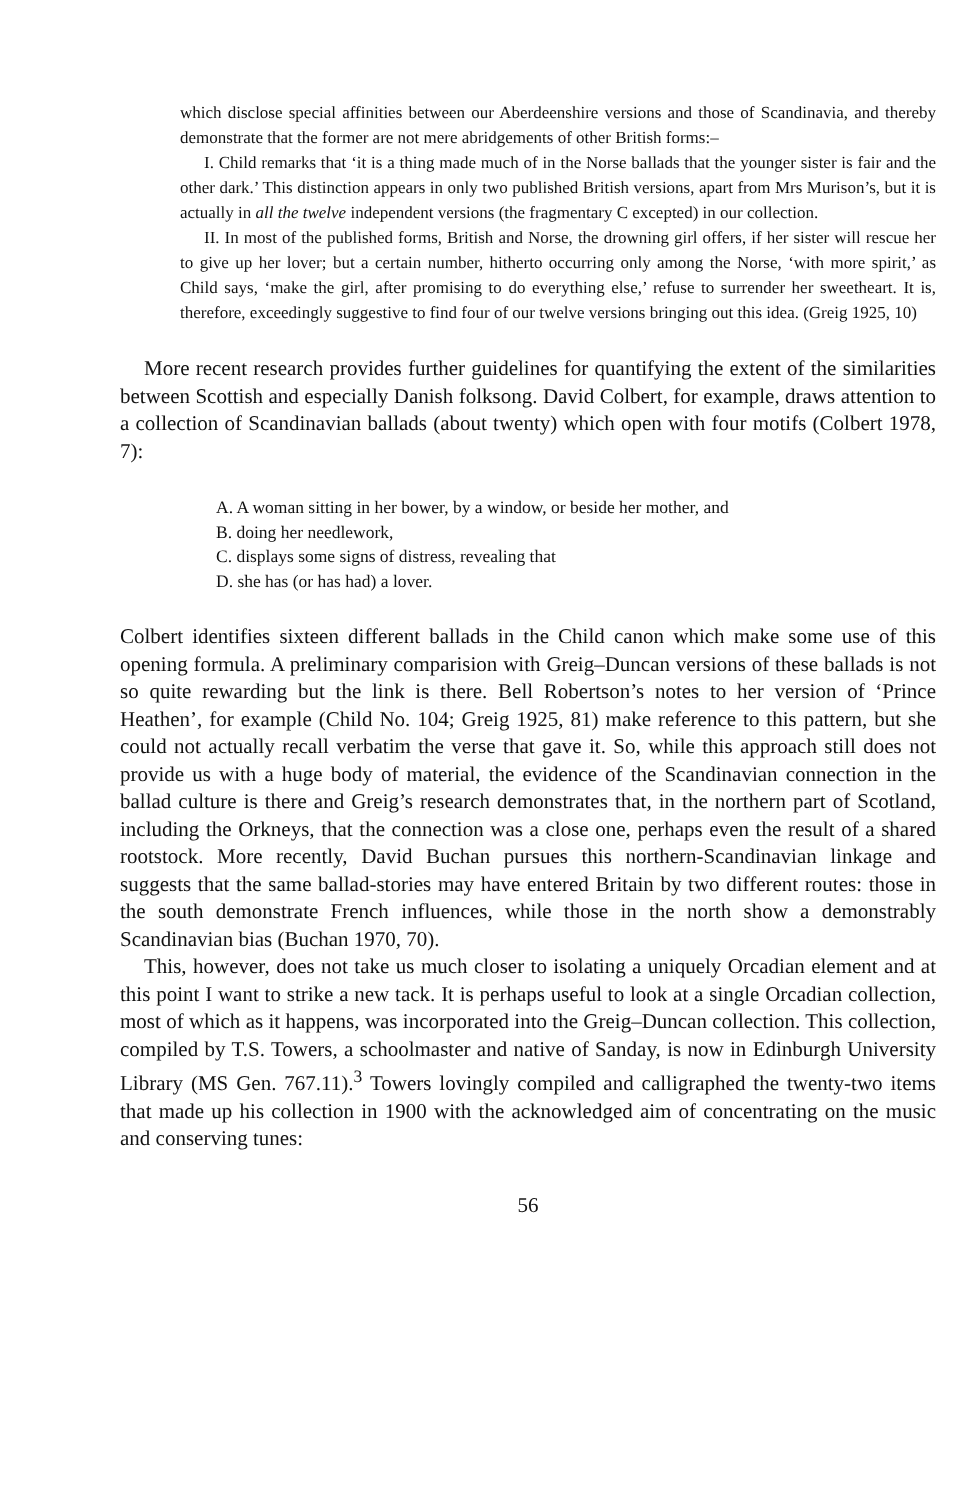which disclose special affinities between our Aberdeenshire versions and those of Scandinavia, and thereby demonstrate that the former are not mere abridgements of other British forms:–
I. Child remarks that ‘it is a thing made much of in the Norse ballads that the younger sister is fair and the other dark.’ This distinction appears in only two published British versions, apart from Mrs Murison’s, but it is actually in all the twelve independent versions (the fragmentary C excepted) in our collection.
II. In most of the published forms, British and Norse, the drowning girl offers, if her sister will rescue her to give up her lover; but a certain number, hitherto occurring only among the Norse, ‘with more spirit,’ as Child says, ‘make the girl, after promising to do everything else,’ refuse to surrender her sweetheart. It is, therefore, exceedingly suggestive to find four of our twelve versions bringing out this idea. (Greig 1925, 10)
More recent research provides further guidelines for quantifying the extent of the similarities between Scottish and especially Danish folksong. David Colbert, for example, draws attention to a collection of Scandinavian ballads (about twenty) which open with four motifs (Colbert 1978, 7):
A. A woman sitting in her bower, by a window, or beside her mother, and
B. doing her needlework,
C. displays some signs of distress, revealing that
D. she has (or has had) a lover.
Colbert identifies sixteen different ballads in the Child canon which make some use of this opening formula. A preliminary comparision with Greig–Duncan versions of these ballads is not so quite rewarding but the link is there. Bell Robertson’s notes to her version of ‘Prince Heathen’, for example (Child No. 104; Greig 1925, 81) make reference to this pattern, but she could not actually recall verbatim the verse that gave it. So, while this approach still does not provide us with a huge body of material, the evidence of the Scandinavian connection in the ballad culture is there and Greig’s research demonstrates that, in the northern part of Scotland, including the Orkneys, that the connection was a close one, perhaps even the result of a shared rootstock. More recently, David Buchan pursues this northern-Scandinavian linkage and suggests that the same ballad-stories may have entered Britain by two different routes: those in the south demonstrate French influences, while those in the north show a demonstrably Scandinavian bias (Buchan 1970, 70).
This, however, does not take us much closer to isolating a uniquely Orcadian element and at this point I want to strike a new tack. It is perhaps useful to look at a single Orcadian collection, most of which as it happens, was incorporated into the Greig–Duncan collection. This collection, compiled by T.S. Towers, a schoolmaster and native of Sanday, is now in Edinburgh University Library (MS Gen. 767.11).<sup>3</sup> Towers lovingly compiled and calligraphed the twenty-two items that made up his collection in 1900 with the acknowledged aim of concentrating on the music and conserving tunes:
56